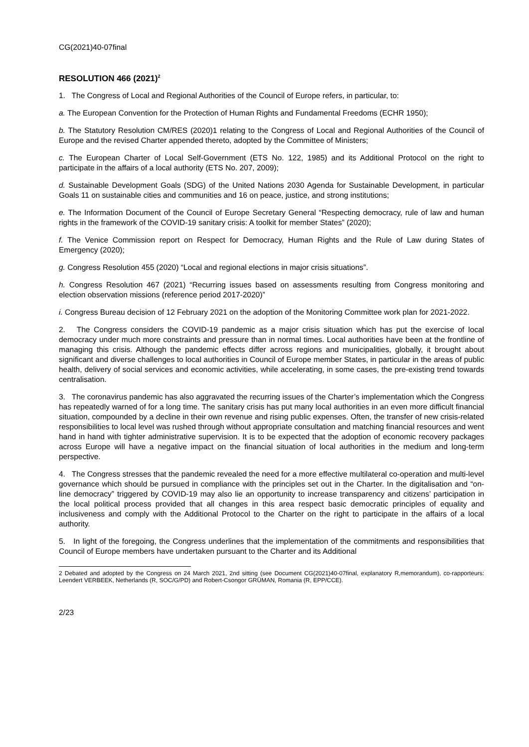CG(2021)40-07final
RESOLUTION 466 (2021)<sup>2</sup>
1. The Congress of Local and Regional Authorities of the Council of Europe refers, in particular, to:
a. The European Convention for the Protection of Human Rights and Fundamental Freedoms (ECHR 1950);
b. The Statutory Resolution CM/RES (2020)1 relating to the Congress of Local and Regional Authorities of the Council of Europe and the revised Charter appended thereto, adopted by the Committee of Ministers;
c. The European Charter of Local Self-Government (ETS No. 122, 1985) and its Additional Protocol on the right to participate in the affairs of a local authority (ETS No. 207, 2009);
d. Sustainable Development Goals (SDG) of the United Nations 2030 Agenda for Sustainable Development, in particular Goals 11 on sustainable cities and communities and 16 on peace, justice, and strong institutions;
e. The Information Document of the Council of Europe Secretary General “Respecting democracy, rule of law and human rights in the framework of the COVID-19 sanitary crisis: A toolkit for member States” (2020);
f. The Venice Commission report on Respect for Democracy, Human Rights and the Rule of Law during States of Emergency (2020);
g. Congress Resolution 455 (2020) “Local and regional elections in major crisis situations”.
h. Congress Resolution 467 (2021) “Recurring issues based on assessments resulting from Congress monitoring and election observation missions (reference period 2017-2020)”
i. Congress Bureau decision of 12 February 2021 on the adoption of the Monitoring Committee work plan for 2021-2022.
2. The Congress considers the COVID-19 pandemic as a major crisis situation which has put the exercise of local democracy under much more constraints and pressure than in normal times. Local authorities have been at the frontline of managing this crisis. Although the pandemic effects differ across regions and municipalities, globally, it brought about significant and diverse challenges to local authorities in Council of Europe member States, in particular in the areas of public health, delivery of social services and economic activities, while accelerating, in some cases, the pre-existing trend towards centralisation.
3. The coronavirus pandemic has also aggravated the recurring issues of the Charter’s implementation which the Congress has repeatedly warned of for a long time. The sanitary crisis has put many local authorities in an even more difficult financial situation, compounded by a decline in their own revenue and rising public expenses. Often, the transfer of new crisis-related responsibilities to local level was rushed through without appropriate consultation and matching financial resources and went hand in hand with tighter administrative supervision. It is to be expected that the adoption of economic recovery packages across Europe will have a negative impact on the financial situation of local authorities in the medium and long-term perspective.
4. The Congress stresses that the pandemic revealed the need for a more effective multilateral co-operation and multi-level governance which should be pursued in compliance with the principles set out in the Charter. In the digitalisation and “on-line democracy” triggered by COVID-19 may also lie an opportunity to increase transparency and citizens’ participation in the local political process provided that all changes in this area respect basic democratic principles of equality and inclusiveness and comply with the Additional Protocol to the Charter on the right to participate in the affairs of a local authority.
5. In light of the foregoing, the Congress underlines that the implementation of the commitments and responsibilities that Council of Europe members have undertaken pursuant to the Charter and its Additional
2 Debated and adopted by the Congress on 24 March 2021, 2nd sitting (see Document CG(2021)40-07final, explanatory R,memorandum), co-rapporteurs: Leendert VERBEEK, Netherlands (R, SOC/G/PD) and Robert-Csongor GRÜMAN, Romania (R, EPP/CCE).
2/23